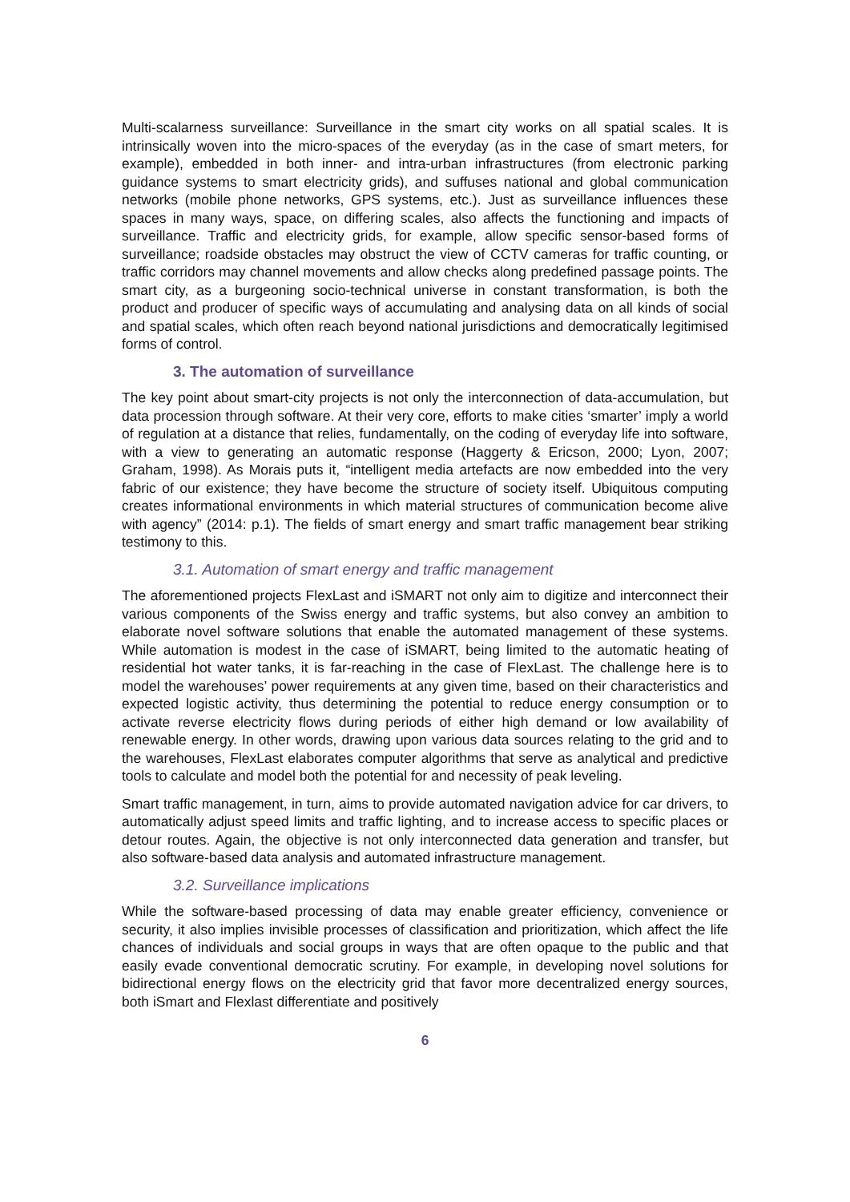Multi-scalarness surveillance: Surveillance in the smart city works on all spatial scales. It is intrinsically woven into the micro-spaces of the everyday (as in the case of smart meters, for example), embedded in both inner- and intra-urban infrastructures (from electronic parking guidance systems to smart electricity grids), and suffuses national and global communication networks (mobile phone networks, GPS systems, etc.). Just as surveillance influences these spaces in many ways, space, on differing scales, also affects the functioning and impacts of surveillance. Traffic and electricity grids, for example, allow specific sensor-based forms of surveillance; roadside obstacles may obstruct the view of CCTV cameras for traffic counting, or traffic corridors may channel movements and allow checks along predefined passage points. The smart city, as a burgeoning socio-technical universe in constant transformation, is both the product and producer of specific ways of accumulating and analysing data on all kinds of social and spatial scales, which often reach beyond national jurisdictions and democratically legitimised forms of control.
3. The automation of surveillance
The key point about smart-city projects is not only the interconnection of data-accumulation, but data procession through software. At their very core, efforts to make cities ‘smarter’ imply a world of regulation at a distance that relies, fundamentally, on the coding of everyday life into software, with a view to generating an automatic response (Haggerty & Ericson, 2000; Lyon, 2007; Graham, 1998). As Morais puts it, “intelligent media artefacts are now embedded into the very fabric of our existence; they have become the structure of society itself. Ubiquitous computing creates informational environments in which material structures of communication become alive with agency” (2014: p.1). The fields of smart energy and smart traffic management bear striking testimony to this.
3.1. Automation of smart energy and traffic management
The aforementioned projects FlexLast and iSMART not only aim to digitize and interconnect their various components of the Swiss energy and traffic systems, but also convey an ambition to elaborate novel software solutions that enable the automated management of these systems. While automation is modest in the case of iSMART, being limited to the automatic heating of residential hot water tanks, it is far-reaching in the case of FlexLast. The challenge here is to model the warehouses’ power requirements at any given time, based on their characteristics and expected logistic activity, thus determining the potential to reduce energy consumption or to activate reverse electricity flows during periods of either high demand or low availability of renewable energy. In other words, drawing upon various data sources relating to the grid and to the warehouses, FlexLast elaborates computer algorithms that serve as analytical and predictive tools to calculate and model both the potential for and necessity of peak leveling.
Smart traffic management, in turn, aims to provide automated navigation advice for car drivers, to automatically adjust speed limits and traffic lighting, and to increase access to specific places or detour routes. Again, the objective is not only interconnected data generation and transfer, but also software-based data analysis and automated infrastructure management.
3.2. Surveillance implications
While the software-based processing of data may enable greater efficiency, convenience or security, it also implies invisible processes of classification and prioritization, which affect the life chances of individuals and social groups in ways that are often opaque to the public and that easily evade conventional democratic scrutiny. For example, in developing novel solutions for bidirectional energy flows on the electricity grid that favor more decentralized energy sources, both iSmart and Flexlast differentiate and positively
6